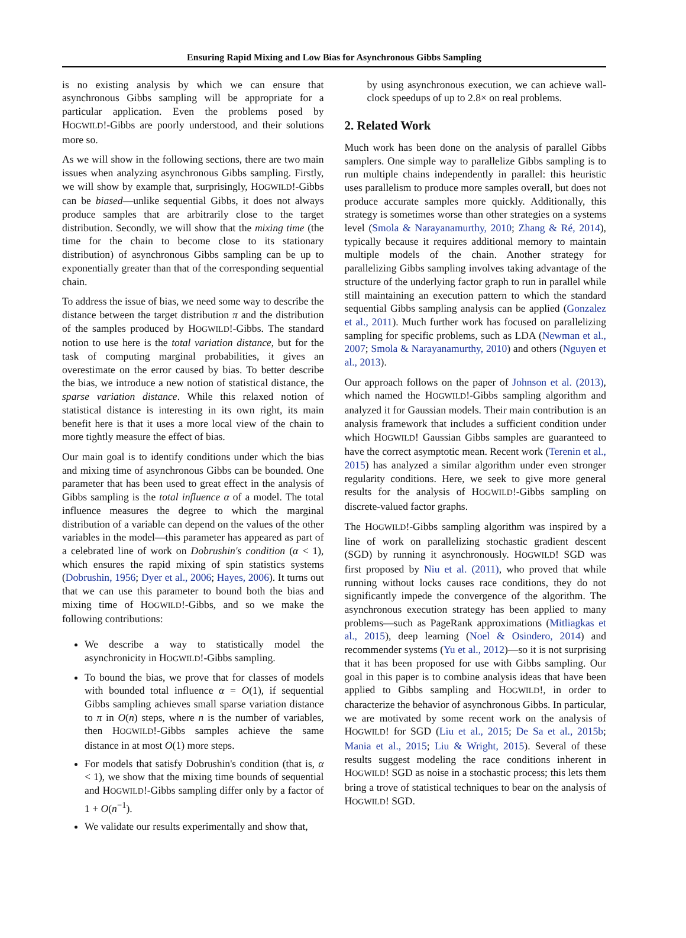Ensuring Rapid Mixing and Low Bias for Asynchronous Gibbs Sampling
is no existing analysis by which we can ensure that asynchronous Gibbs sampling will be appropriate for a particular application. Even the problems posed by HOGWILD!-Gibbs are poorly understood, and their solutions more so.
As we will show in the following sections, there are two main issues when analyzing asynchronous Gibbs sampling. Firstly, we will show by example that, surprisingly, HOGWILD!-Gibbs can be biased—unlike sequential Gibbs, it does not always produce samples that are arbitrarily close to the target distribution. Secondly, we will show that the mixing time (the time for the chain to become close to its stationary distribution) of asynchronous Gibbs sampling can be up to exponentially greater than that of the corresponding sequential chain.
To address the issue of bias, we need some way to describe the distance between the target distribution π and the distribution of the samples produced by HOGWILD!-Gibbs. The standard notion to use here is the total variation distance, but for the task of computing marginal probabilities, it gives an overestimate on the error caused by bias. To better describe the bias, we introduce a new notion of statistical distance, the sparse variation distance. While this relaxed notion of statistical distance is interesting in its own right, its main benefit here is that it uses a more local view of the chain to more tightly measure the effect of bias.
Our main goal is to identify conditions under which the bias and mixing time of asynchronous Gibbs can be bounded. One parameter that has been used to great effect in the analysis of Gibbs sampling is the total influence α of a model. The total influence measures the degree to which the marginal distribution of a variable can depend on the values of the other variables in the model—this parameter has appeared as part of a celebrated line of work on Dobrushin's condition (α < 1), which ensures the rapid mixing of spin statistics systems (Dobrushin, 1956; Dyer et al., 2006; Hayes, 2006). It turns out that we can use this parameter to bound both the bias and mixing time of HOGWILD!-Gibbs, and so we make the following contributions:
We describe a way to statistically model the asynchronicity in HOGWILD!-Gibbs sampling.
To bound the bias, we prove that for classes of models with bounded total influence α = O(1), if sequential Gibbs sampling achieves small sparse variation distance to π in O(n) steps, where n is the number of variables, then HOGWILD!-Gibbs samples achieve the same distance in at most O(1) more steps.
For models that satisfy Dobrushin's condition (that is, α < 1), we show that the mixing time bounds of sequential and HOGWILD!-Gibbs sampling differ only by a factor of 1 + O(n<sup>−1</sup>).
We validate our results experimentally and show that,
by using asynchronous execution, we can achieve wall-clock speedups of up to 2.8× on real problems.
2. Related Work
Much work has been done on the analysis of parallel Gibbs samplers. One simple way to parallelize Gibbs sampling is to run multiple chains independently in parallel: this heuristic uses parallelism to produce more samples overall, but does not produce accurate samples more quickly. Additionally, this strategy is sometimes worse than other strategies on a systems level (Smola & Narayanamurthy, 2010; Zhang & Ré, 2014), typically because it requires additional memory to maintain multiple models of the chain. Another strategy for parallelizing Gibbs sampling involves taking advantage of the structure of the underlying factor graph to run in parallel while still maintaining an execution pattern to which the standard sequential Gibbs sampling analysis can be applied (Gonzalez et al., 2011). Much further work has focused on parallelizing sampling for specific problems, such as LDA (Newman et al., 2007; Smola & Narayanamurthy, 2010) and others (Nguyen et al., 2013).
Our approach follows on the paper of Johnson et al. (2013), which named the HOGWILD!-Gibbs sampling algorithm and analyzed it for Gaussian models. Their main contribution is an analysis framework that includes a sufficient condition under which HOGWILD! Gaussian Gibbs samples are guaranteed to have the correct asymptotic mean. Recent work (Terenin et al., 2015) has analyzed a similar algorithm under even stronger regularity conditions. Here, we seek to give more general results for the analysis of HOGWILD!-Gibbs sampling on discrete-valued factor graphs.
The HOGWILD!-Gibbs sampling algorithm was inspired by a line of work on parallelizing stochastic gradient descent (SGD) by running it asynchronously. HOGWILD! SGD was first proposed by Niu et al. (2011), who proved that while running without locks causes race conditions, they do not significantly impede the convergence of the algorithm. The asynchronous execution strategy has been applied to many problems—such as PageRank approximations (Mitliagkas et al., 2015), deep learning (Noel & Osindero, 2014) and recommender systems (Yu et al., 2012)—so it is not surprising that it has been proposed for use with Gibbs sampling. Our goal in this paper is to combine analysis ideas that have been applied to Gibbs sampling and HOGWILD!, in order to characterize the behavior of asynchronous Gibbs. In particular, we are motivated by some recent work on the analysis of HOGWILD! for SGD (Liu et al., 2015; De Sa et al., 2015b; Mania et al., 2015; Liu & Wright, 2015). Several of these results suggest modeling the race conditions inherent in HOGWILD! SGD as noise in a stochastic process; this lets them bring a trove of statistical techniques to bear on the analysis of HOGWILD! SGD.